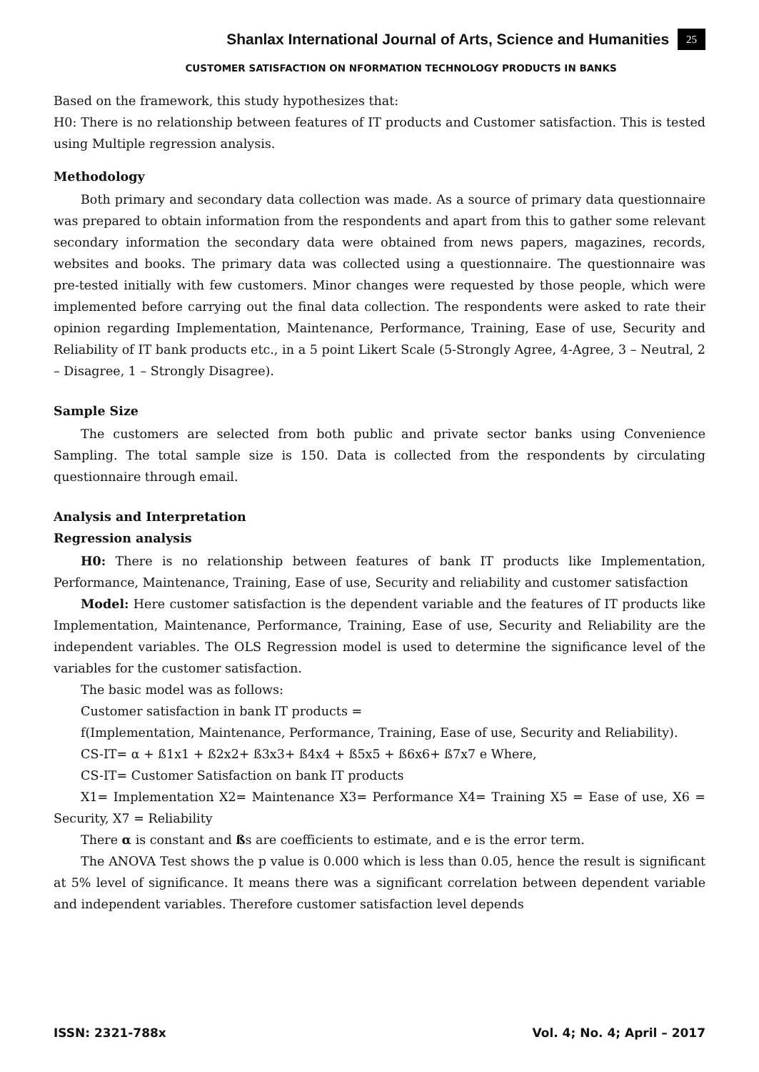Shanlax International Journal of Arts, Science and Humanities 25
CUSTOMER SATISFACTION ON NFORMATION TECHNOLOGY PRODUCTS IN BANKS
Based on the framework, this study hypothesizes that:
H0: There is no relationship between features of IT products and Customer satisfaction. This is tested using Multiple regression analysis.
Methodology
Both primary and secondary data collection was made. As a source of primary data questionnaire was prepared to obtain information from the respondents and apart from this to gather some relevant secondary information the secondary data were obtained from news papers, magazines, records, websites and books. The primary data was collected using a questionnaire. The questionnaire was pre-tested initially with few customers. Minor changes were requested by those people, which were implemented before carrying out the final data collection. The respondents were asked to rate their opinion regarding Implementation, Maintenance, Performance, Training, Ease of use, Security and Reliability of IT bank products etc., in a 5 point Likert Scale (5-Strongly Agree, 4-Agree, 3 – Neutral, 2 – Disagree, 1 – Strongly Disagree).
Sample Size
The customers are selected from both public and private sector banks using Convenience Sampling. The total sample size is 150. Data is collected from the respondents by circulating questionnaire through email.
Analysis and Interpretation
Regression analysis
H0: There is no relationship between features of bank IT products like Implementation, Performance, Maintenance, Training, Ease of use, Security and reliability and customer satisfaction
Model: Here customer satisfaction is the dependent variable and the features of IT products like Implementation, Maintenance, Performance, Training, Ease of use, Security and Reliability are the independent variables. The OLS Regression model is used to determine the significance level of the variables for the customer satisfaction.
The basic model was as follows:
Customer satisfaction in bank IT products =
f(Implementation, Maintenance, Performance, Training, Ease of use, Security and Reliability).
CS-IT= α + ß1x1 + ß2x2+ ß3x3+ ß4x4 + ß5x5 + ß6x6+ ß7x7 e Where,
CS-IT= Customer Satisfaction on bank IT products
X1= Implementation X2= Maintenance X3= Performance X4= Training X5 = Ease of use, X6 = Security, X7 = Reliability
There α is constant and ßs are coefficients to estimate, and e is the error term.
The ANOVA Test shows the p value is 0.000 which is less than 0.05, hence the result is significant at 5% level of significance. It means there was a significant correlation between dependent variable and independent variables. Therefore customer satisfaction level depends
ISSN: 2321-788x Vol. 4; No. 4; April – 2017